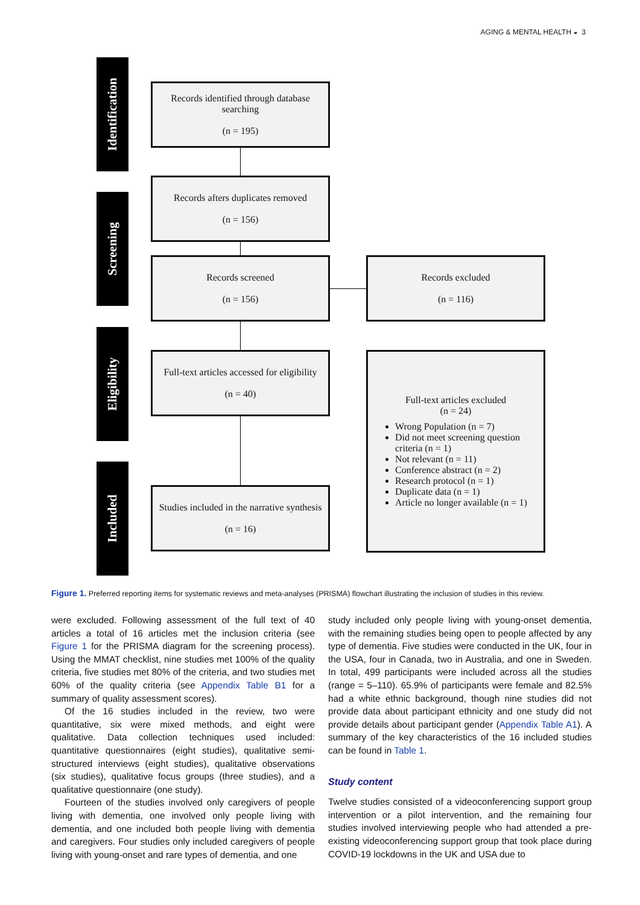AGING & MENTAL HEALTH ◒ 3
Identification
Screening
Eligibility
Included
Records identified through database searching
(n = 195)
Records afters duplicates removed
(n = 156)
Records screened
(n = 156)
Records excluded
(n = 116)
Full-text articles accessed for eligibility
(n = 40)
Studies included in the narrative synthesis
(n = 16)
Full-text articles excluded
(n = 24)
Wrong Population (n = 7)
Did not meet screening question criteria (n = 1)
Not relevant (n = 11)
Conference abstract (n = 2)
Research protocol (n = 1)
Duplicate data (n = 1)
Article no longer available (n = 1)
Figure 1. Preferred reporting items for systematic reviews and meta-analyses (PRISMA) flowchart illustrating the inclusion of studies in this review.
were excluded. Following assessment of the full text of 40 articles a total of 16 articles met the inclusion criteria (see Figure 1 for the PRISMA diagram for the screening process). Using the MMAT checklist, nine studies met 100% of the quality criteria, five studies met 80% of the criteria, and two studies met 60% of the quality criteria (see Appendix Table B1 for a summary of quality assessment scores).
Of the 16 studies included in the review, two were quantitative, six were mixed methods, and eight were qualitative. Data collection techniques used included: quantitative questionnaires (eight studies), qualitative semi-structured interviews (eight studies), qualitative observations (six studies), qualitative focus groups (three studies), and a qualitative questionnaire (one study).
Fourteen of the studies involved only caregivers of people living with dementia, one involved only people living with dementia, and one included both people living with dementia and caregivers. Four studies only included caregivers of people living with young-onset and rare types of dementia, and one
study included only people living with young-onset dementia, with the remaining studies being open to people affected by any type of dementia. Five studies were conducted in the UK, four in the USA, four in Canada, two in Australia, and one in Sweden. In total, 499 participants were included across all the studies (range = 5–110). 65.9% of participants were female and 82.5% had a white ethnic background, though nine studies did not provide data about participant ethnicity and one study did not provide details about participant gender (Appendix Table A1). A summary of the key characteristics of the 16 included studies can be found in Table 1.
Study content
Twelve studies consisted of a videoconferencing support group intervention or a pilot intervention, and the remaining four studies involved interviewing people who had attended a pre-existing videoconferencing support group that took place during COVID-19 lockdowns in the UK and USA due to